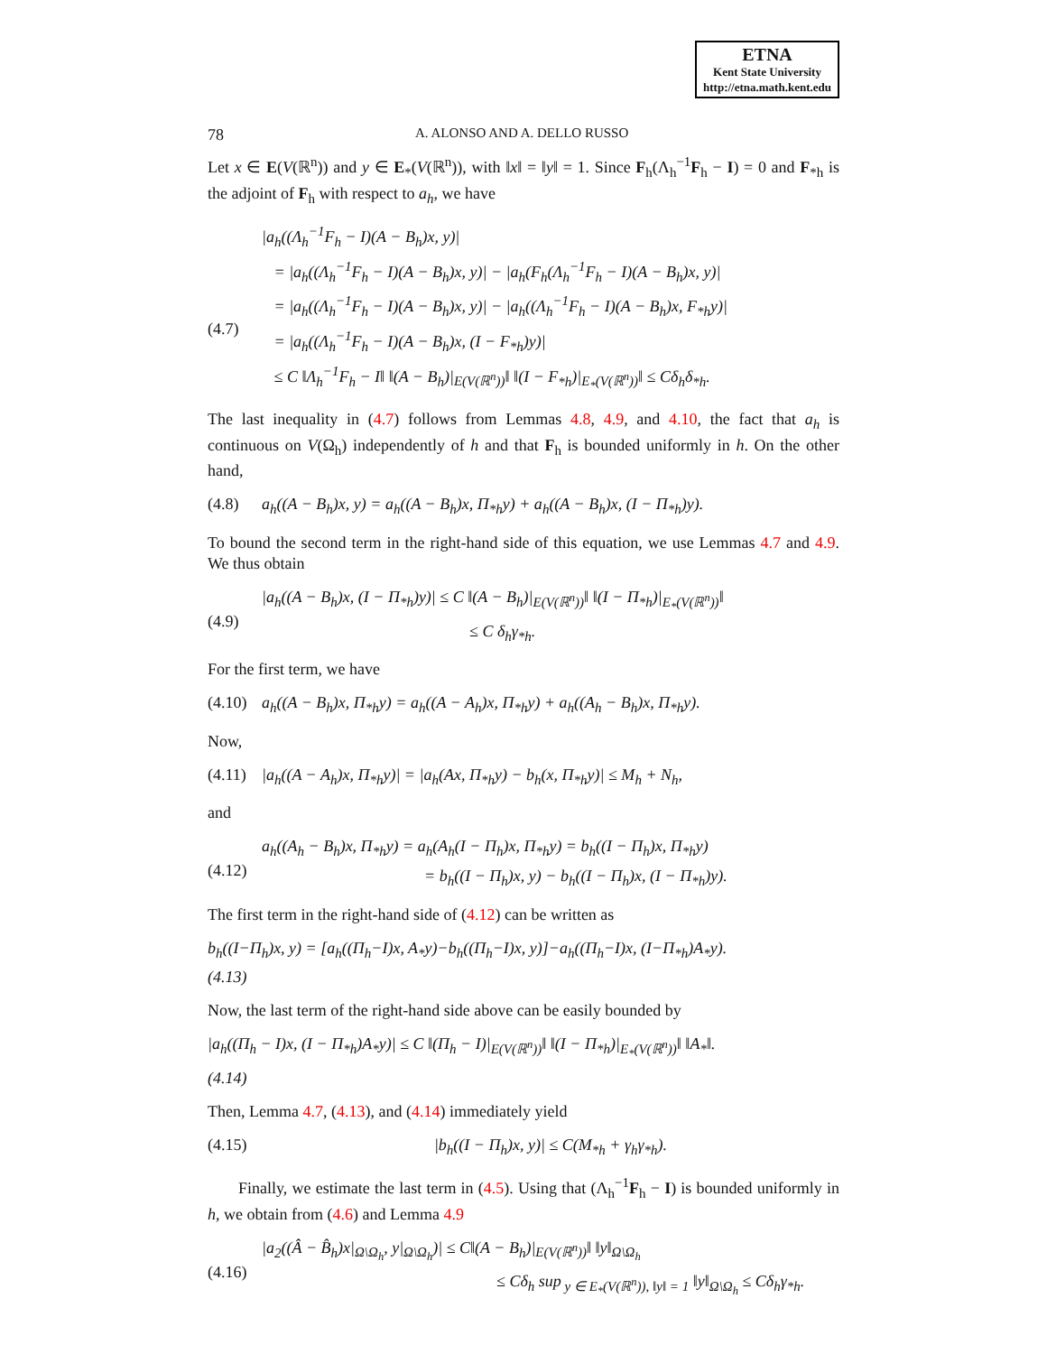ETNA
Kent State University
http://etna.math.kent.edu
78 A. ALONSO AND A. DELLO RUSSO
Let x ∈ E(V(ℝ<sup>n</sup>)) and y ∈ E<sub>*</sub>(V(ℝ<sup>n</sup>)), with ‖x‖ = ‖y‖ = 1. Since F<sub>h</sub>(Λ<sub>h</sub><sup>−1</sup>F<sub>h</sub> − I) = 0 and F<sub>*h</sub> is the adjoint of F<sub>h</sub> with respect to a<sub>h</sub>, we have
(4.7) |a<sub>h</sub>((Λ<sub>h</sub><sup>−1</sup>F<sub>h</sub> − I)(A − B<sub>h</sub>)x, y)|
= |a<sub>h</sub>((Λ<sub>h</sub><sup>−1</sup>F<sub>h</sub> − I)(A − B<sub>h</sub>)x, y)| − |a<sub>h</sub>(F<sub>h</sub>(Λ<sub>h</sub><sup>−1</sup>F<sub>h</sub> − I)(A − B<sub>h</sub>)x, y)|
= |a<sub>h</sub>((Λ<sub>h</sub><sup>−1</sup>F<sub>h</sub> − I)(A − B<sub>h</sub>)x, y)| − |a<sub>h</sub>((Λ<sub>h</sub><sup>−1</sup>F<sub>h</sub> − I)(A − B<sub>h</sub>)x, F<sub>*h</sub>y)|
= |a<sub>h</sub>((Λ<sub>h</sub><sup>−1</sup>F<sub>h</sub> − I)(A − B<sub>h</sub>)x, (I − F<sub>*h</sub>)y)|
≤ C ‖Λ<sub>h</sub><sup>−1</sup>F<sub>h</sub> − I‖ ‖(A − B<sub>h</sub>)|<sub>E(V(ℝ<sup>n</sup>))</sub>‖ ‖(I − F<sub>*h</sub>)|<sub>E<sub>*</sub>(V(ℝ<sup>n</sup>))</sub>‖ ≤ Cδ<sub>h</sub>δ<sub>*h</sub>.
The last inequality in (4.7) follows from Lemmas 4.8, 4.9, and 4.10, the fact that a<sub>h</sub> is continuous on V(Ω<sub>h</sub>) independently of h and that F<sub>h</sub> is bounded uniformly in h. On the other hand,
(4.8) a<sub>h</sub>((A − B<sub>h</sub>)x, y) = a<sub>h</sub>((A − B<sub>h</sub>)x, Π<sub>*h</sub>y) + a<sub>h</sub>((A − B<sub>h</sub>)x, (I − Π<sub>*h</sub>)y).
To bound the second term in the right-hand side of this equation, we use Lemmas 4.7 and 4.9. We thus obtain
(4.9) |a<sub>h</sub>((A − B<sub>h</sub>)x, (I − Π<sub>*h</sub>)y)| ≤ C ‖(A − B<sub>h</sub>)|<sub>E(V(ℝ<sup>n</sup>))</sub>‖ ‖(I − Π<sub>*h</sub>)|<sub>E<sub>*</sub>(V(ℝ<sup>n</sup>))</sub>‖
≤ C δ<sub>h</sub>γ<sub>*h</sub>.
For the first term, we have
(4.10)
a<sub>h</sub>((A − B<sub>h</sub>)x, Π<sub>*h</sub>y) = a<sub>h</sub>((A − A<sub>h</sub>)x, Π<sub>*h</sub>y) + a<sub>h</sub>((A<sub>h</sub> − B<sub>h</sub>)x, Π<sub>*h</sub>y).
Now,
(4.11)
|a<sub>h</sub>((A − A<sub>h</sub>)x, Π<sub>*h</sub>y)| = |a<sub>h</sub>(Ax, Π<sub>*h</sub>y) − b<sub>h</sub>(x, Π<sub>*h</sub>y)| ≤ M<sub>h</sub> + N<sub>h</sub>,
and
(4.12)
a<sub>h</sub>((A<sub>h</sub> − B<sub>h</sub>)x, Π<sub>*h</sub>y) = a<sub>h</sub>(A<sub>h</sub>(I − Π<sub>h</sub>)x, Π<sub>*h</sub>y) = b<sub>h</sub>((I − Π<sub>h</sub>)x, Π<sub>*h</sub>y)
= b<sub>h</sub>((I − Π<sub>h</sub>)x, y) − b<sub>h</sub>((I − Π<sub>h</sub>)x, (I − Π<sub>*h</sub>)y).
The first term in the right-hand side of (4.12) can be written as
b<sub>h</sub>((I−Π<sub>h</sub>)x, y) = [a<sub>h</sub>((Π<sub>h</sub>−I)x, A<sub>*</sub>y)−b<sub>h</sub>((Π<sub>h</sub>−I)x, y)]−a<sub>h</sub>((Π<sub>h</sub>−I)x, (I−Π<sub>*h</sub>)A<sub>*</sub>y).
(4.13)
Now, the last term of the right-hand side above can be easily bounded by
|a<sub>h</sub>((Π<sub>h</sub> − I)x, (I − Π<sub>*h</sub>)A<sub>*</sub>y)| ≤ C ‖(Π<sub>h</sub> − I)|<sub>E(V(ℝ<sup>n</sup>))</sub>‖ ‖(I − Π<sub>*h</sub>)|<sub>E<sub>*</sub>(V(ℝ<sup>n</sup>))</sub>‖ ‖A<sub>*</sub>‖.
(4.14)
Then, Lemma 4.7, (4.13), and (4.14) immediately yield
(4.15)
|b<sub>h</sub>((I − Π<sub>h</sub>)x, y)| ≤ C(M<sub>*h</sub> + γ<sub>h</sub>γ<sub>*h</sub>).
Finally, we estimate the last term in (4.5). Using that (Λ<sub>h</sub><sup>−1</sup>F<sub>h</sub> − I) is bounded uniformly in h, we obtain from (4.6) and Lemma 4.9
(4.16)
|a<sub>2</sub>((Â − B̂<sub>h</sub>)x|<sub>Ω\Ω<sub>h</sub></sub>, y|<sub>Ω\Ω<sub>h</sub></sub>)| ≤ C‖(A − B<sub>h</sub>)|<sub>E(V(ℝ<sup>n</sup>))</sub>‖ ‖y‖<sub>Ω\Ω<sub>h</sub></sub>
≤ Cδ<sub>h</sub> sup<sub>y ∈ E<sub>*</sub>(V(ℝ<sup>n</sup>)), ‖y‖ = 1</sub> ‖y‖<sub>Ω\Ω<sub>h</sub></sub> ≤ Cδ<sub>h</sub>γ<sub>*h</sub>.